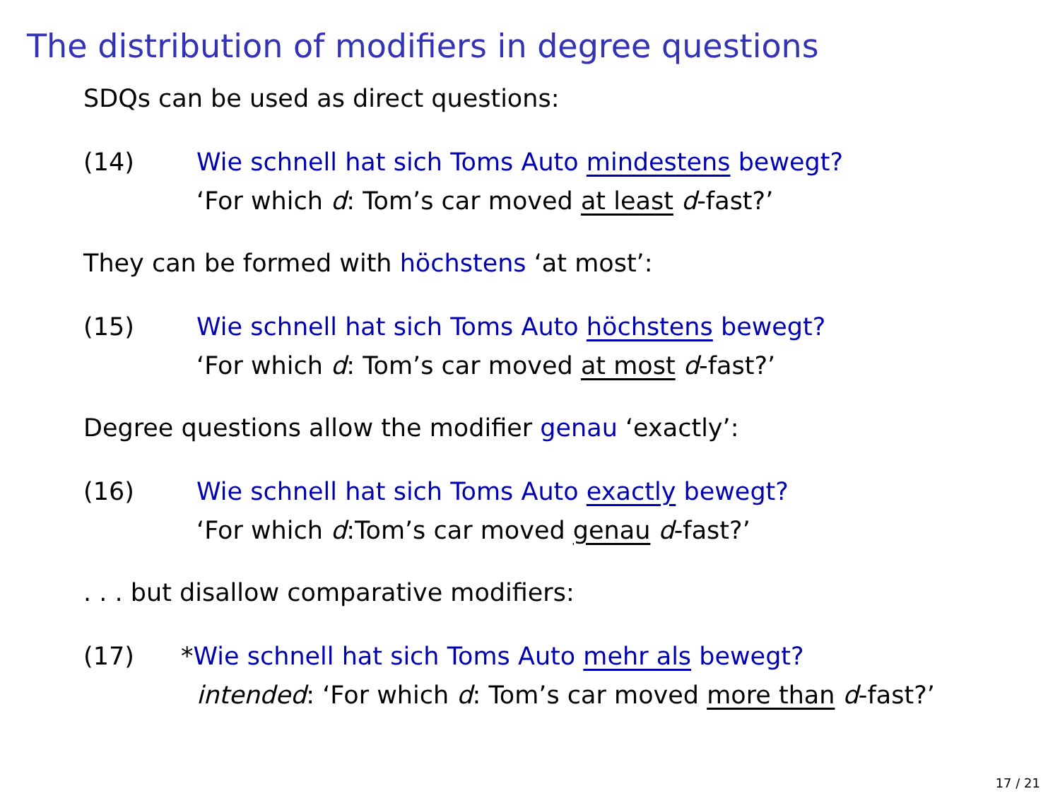The distribution of modifiers in degree questions
SDQs can be used as direct questions:
(14) Wie schnell hat sich Toms Auto mindestens bewegt?
‘For which d: Tom’s car moved at least d-fast?’
They can be formed with höchstens ‘at most’:
(15) Wie schnell hat sich Toms Auto höchstens bewegt?
‘For which d: Tom’s car moved at most d-fast?’
Degree questions allow the modifier genau ‘exactly’:
(16) Wie schnell hat sich Toms Auto exactly bewegt?
‘For which d:Tom’s car moved genau d-fast?’
. . . but disallow comparative modifiers:
(17) *Wie schnell hat sich Toms Auto mehr als bewegt?
intended: ‘For which d: Tom’s car moved more than d-fast?’
17 / 21